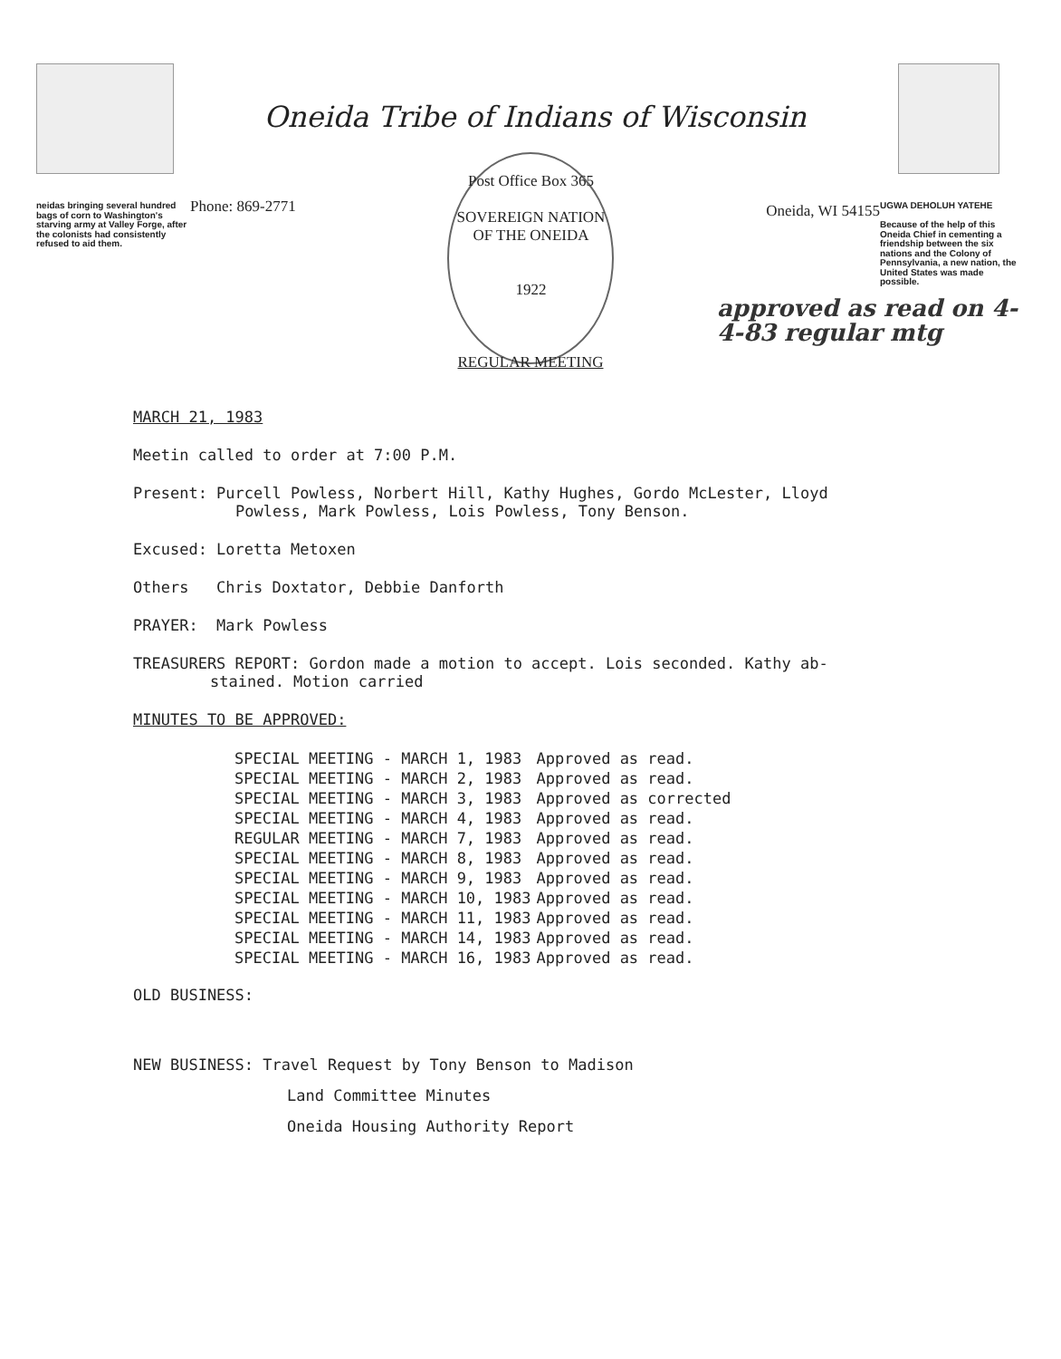neidas bringing several hundred bags of corn to Washington's starving army at Valley Forge, after the colonists had consistently refused to aid them.
Oneida Tribe of Indians of Wisconsin
Phone: 869-2771
Post Office Box 365
SOVEREIGN NATION OF THE ONEIDA
1922
Oneida, WI 54155
UGWA DEHOLUH YATEHE
Because of the help of this Oneida Chief in cementing a friendship between the six nations and the Colony of Pennsylvania, a new nation, the United States was made possible.
approved as read on 4-4-83 regular mtg
REGULAR MEETING
MARCH 21, 1983
Meetin called to order at 7:00 P.M.
Present: Purcell Powless, Norbert Hill, Kathy Hughes, Gordo McLester, Lloyd
Powless, Mark Powless, Lois Powless, Tony Benson.
Excused: Loretta Metoxen
Others Chris Doxtator, Debbie Danforth
PRAYER: Mark Powless
TREASURERS REPORT: Gordon made a motion to accept. Lois seconded. Kathy ab-
stained. Motion carried
MINUTES TO BE APPROVED:
| SPECIAL MEETING - MARCH 1, 1983 | Approved as read. |
| SPECIAL MEETING - MARCH 2, 1983 | Approved as read. |
| SPECIAL MEETING - MARCH 3, 1983 | Approved as corrected |
| SPECIAL MEETING - MARCH 4, 1983 | Approved as read. |
| REGULAR MEETING - MARCH 7, 1983 | Approved as read. |
| SPECIAL MEETING - MARCH 8, 1983 | Approved as read. |
| SPECIAL MEETING - MARCH 9, 1983 | Approved as read. |
| SPECIAL MEETING - MARCH 10, 1983 | Approved as read. |
| SPECIAL MEETING - MARCH 11, 1983 | Approved as read. |
| SPECIAL MEETING - MARCH 14, 1983 | Approved as read. |
| SPECIAL MEETING - MARCH 16, 1983 | Approved as read. |
OLD BUSINESS:
NEW BUSINESS: Travel Request by Tony Benson to Madison
Land Committee Minutes
Oneida Housing Authority Report